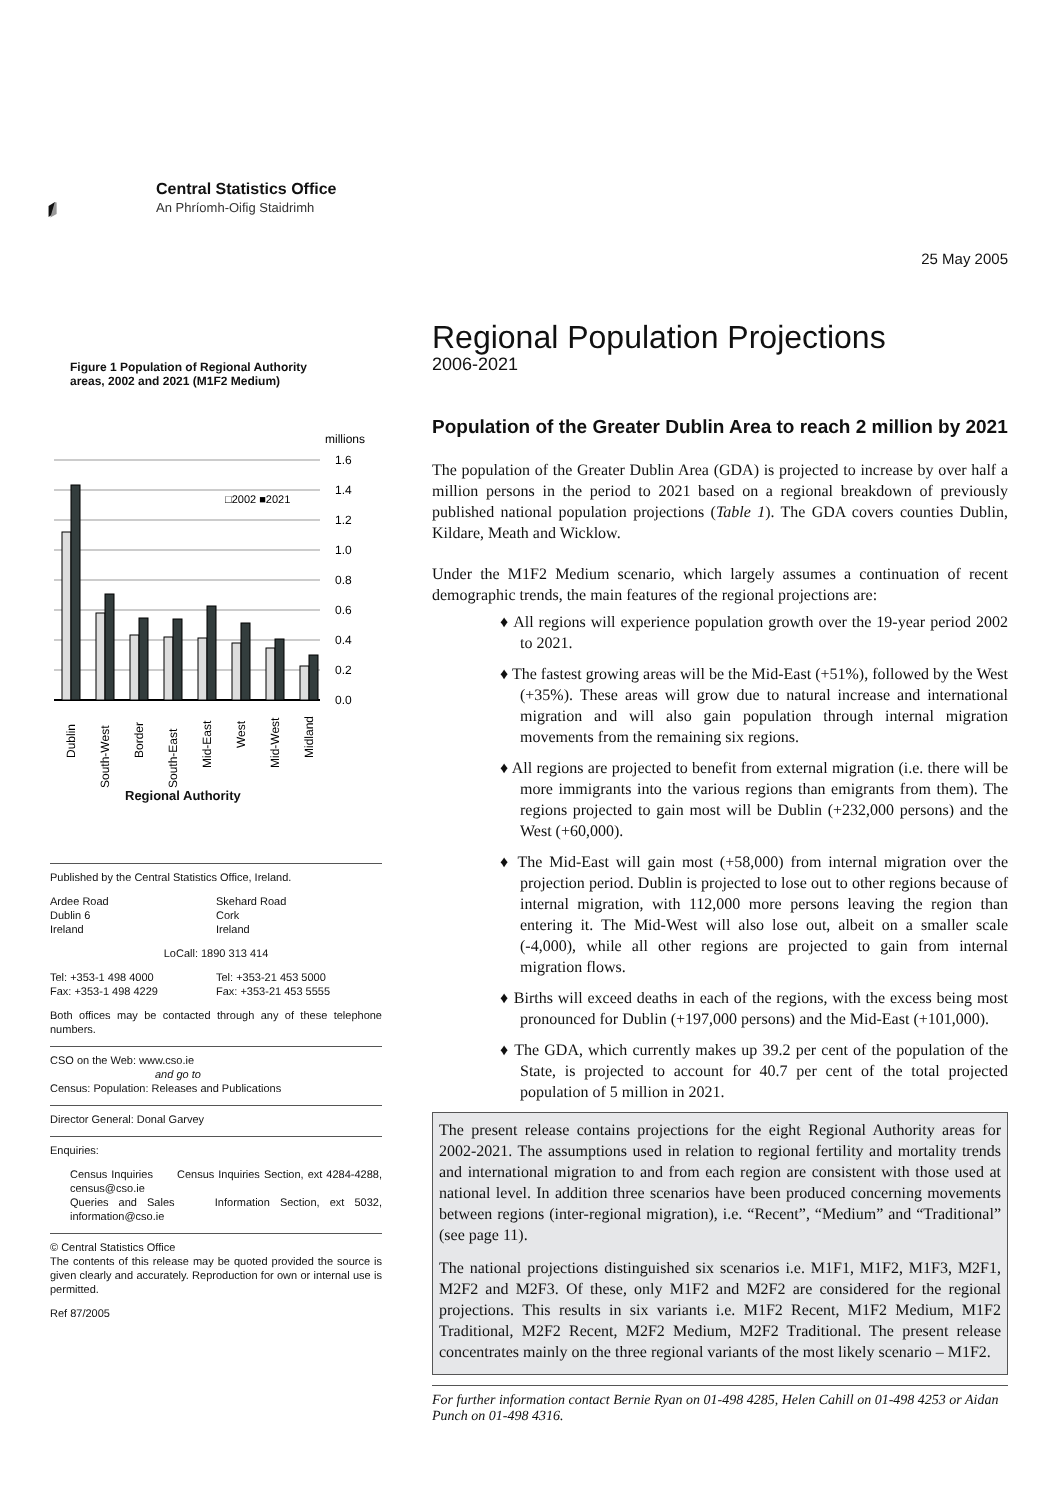Central Statistics Office
An Phríomh-Oifig Staidrimh
25 May 2005
Figure 1 Population of Regional Authority areas, 2002 and 2021 (M1F2 Medium)
millions
1.6
1.4
1.2
1.0
0.8
0.6
0.4
0.2
0.0
□2002 ■2021
Dublin
South-West
Border
South-East
Mid-East
West
Mid-West
Midland
Regional Authority
Published by the Central Statistics Office, Ireland.
Ardee Road
Dublin 6
Ireland
Skehard Road
Cork
Ireland
LoCall: 1890 313 414
Tel: +353-1 498 4000
Fax: +353-1 498 4229
Tel: +353-21 453 5000
Fax: +353-21 453 5555
Both offices may be contacted through any of these telephone numbers.
CSO on the Web: www.cso.ie
and go to
Census: Population: Releases and Publications
Director General: Donal Garvey
Enquiries:
Census Inquiries Census Inquiries Section, ext 4284-4288, census@cso.ie
Queries and Sales Information Section, ext 5032, information@cso.ie
© Central Statistics Office
The contents of this release may be quoted provided the source is given clearly and accurately. Reproduction for own or internal use is permitted.
Ref 87/2005
Regional Population Projections
2006-2021
Population of the Greater Dublin Area to reach 2 million by 2021
The population of the Greater Dublin Area (GDA) is projected to increase by over half a million persons in the period to 2021 based on a regional breakdown of previously published national population projections (Table 1). The GDA covers counties Dublin, Kildare, Meath and Wicklow.
Under the M1F2 Medium scenario, which largely assumes a continuation of recent demographic trends, the main features of the regional projections are:
♦ All regions will experience population growth over the 19-year period 2002 to 2021.
♦ The fastest growing areas will be the Mid-East (+51%), followed by the West (+35%). These areas will grow due to natural increase and international migration and will also gain population through internal migration movements from the remaining six regions.
♦ All regions are projected to benefit from external migration (i.e. there will be more immigrants into the various regions than emigrants from them). The regions projected to gain most will be Dublin (+232,000 persons) and the West (+60,000).
♦ The Mid-East will gain most (+58,000) from internal migration over the projection period. Dublin is projected to lose out to other regions because of internal migration, with 112,000 more persons leaving the region than entering it. The Mid-West will also lose out, albeit on a smaller scale (-4,000), while all other regions are projected to gain from internal migration flows.
♦ Births will exceed deaths in each of the regions, with the excess being most pronounced for Dublin (+197,000 persons) and the Mid-East (+101,000).
♦ The GDA, which currently makes up 39.2 per cent of the population of the State, is projected to account for 40.7 per cent of the total projected population of 5 million in 2021.
The present release contains projections for the eight Regional Authority areas for 2002-2021. The assumptions used in relation to regional fertility and mortality trends and international migration to and from each region are consistent with those used at national level. In addition three scenarios have been produced concerning movements between regions (inter-regional migration), i.e. “Recent”, “Medium” and “Traditional” (see page 11).
The national projections distinguished six scenarios i.e. M1F1, M1F2, M1F3, M2F1, M2F2 and M2F3. Of these, only M1F2 and M2F2 are considered for the regional projections. This results in six variants i.e. M1F2 Recent, M1F2 Medium, M1F2 Traditional, M2F2 Recent, M2F2 Medium, M2F2 Traditional. The present release concentrates mainly on the three regional variants of the most likely scenario – M1F2.
For further information contact Bernie Ryan on 01-498 4285, Helen Cahill on 01-498 4253 or Aidan Punch on 01-498 4316.